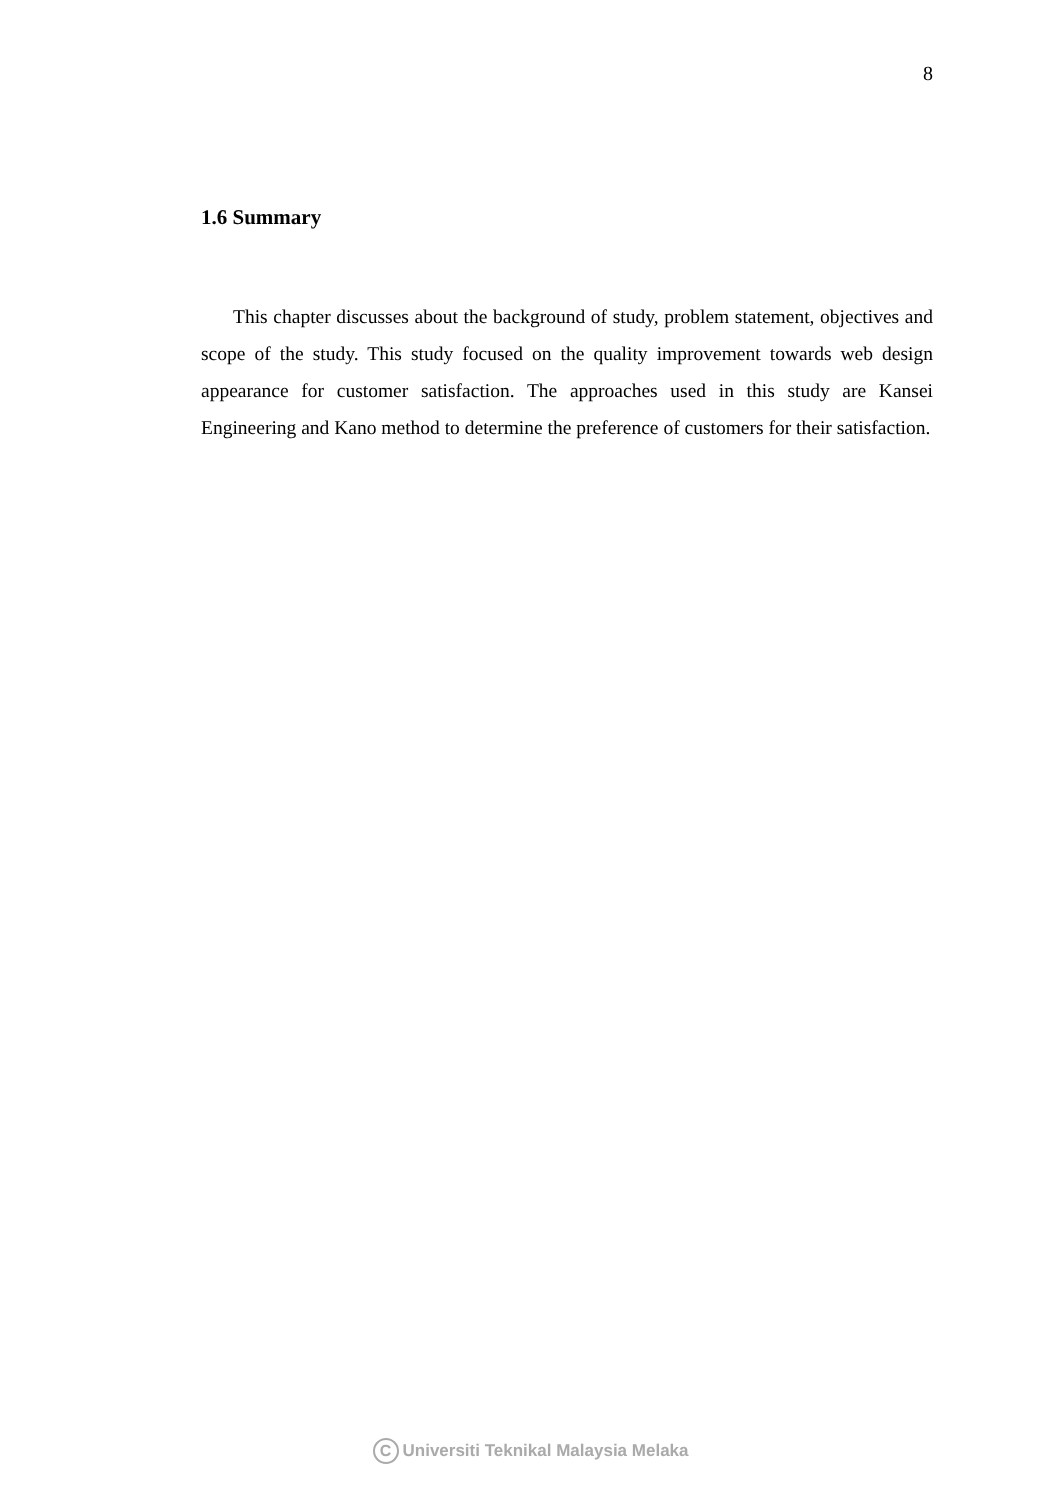8
1.6 Summary
This chapter discusses about the background of study, problem statement, objectives and scope of the study. This study focused on the quality improvement towards web design appearance for customer satisfaction. The approaches used in this study are Kansei Engineering and Kano method to determine the preference of customers for their satisfaction.
C Universiti Teknikal Malaysia Melaka